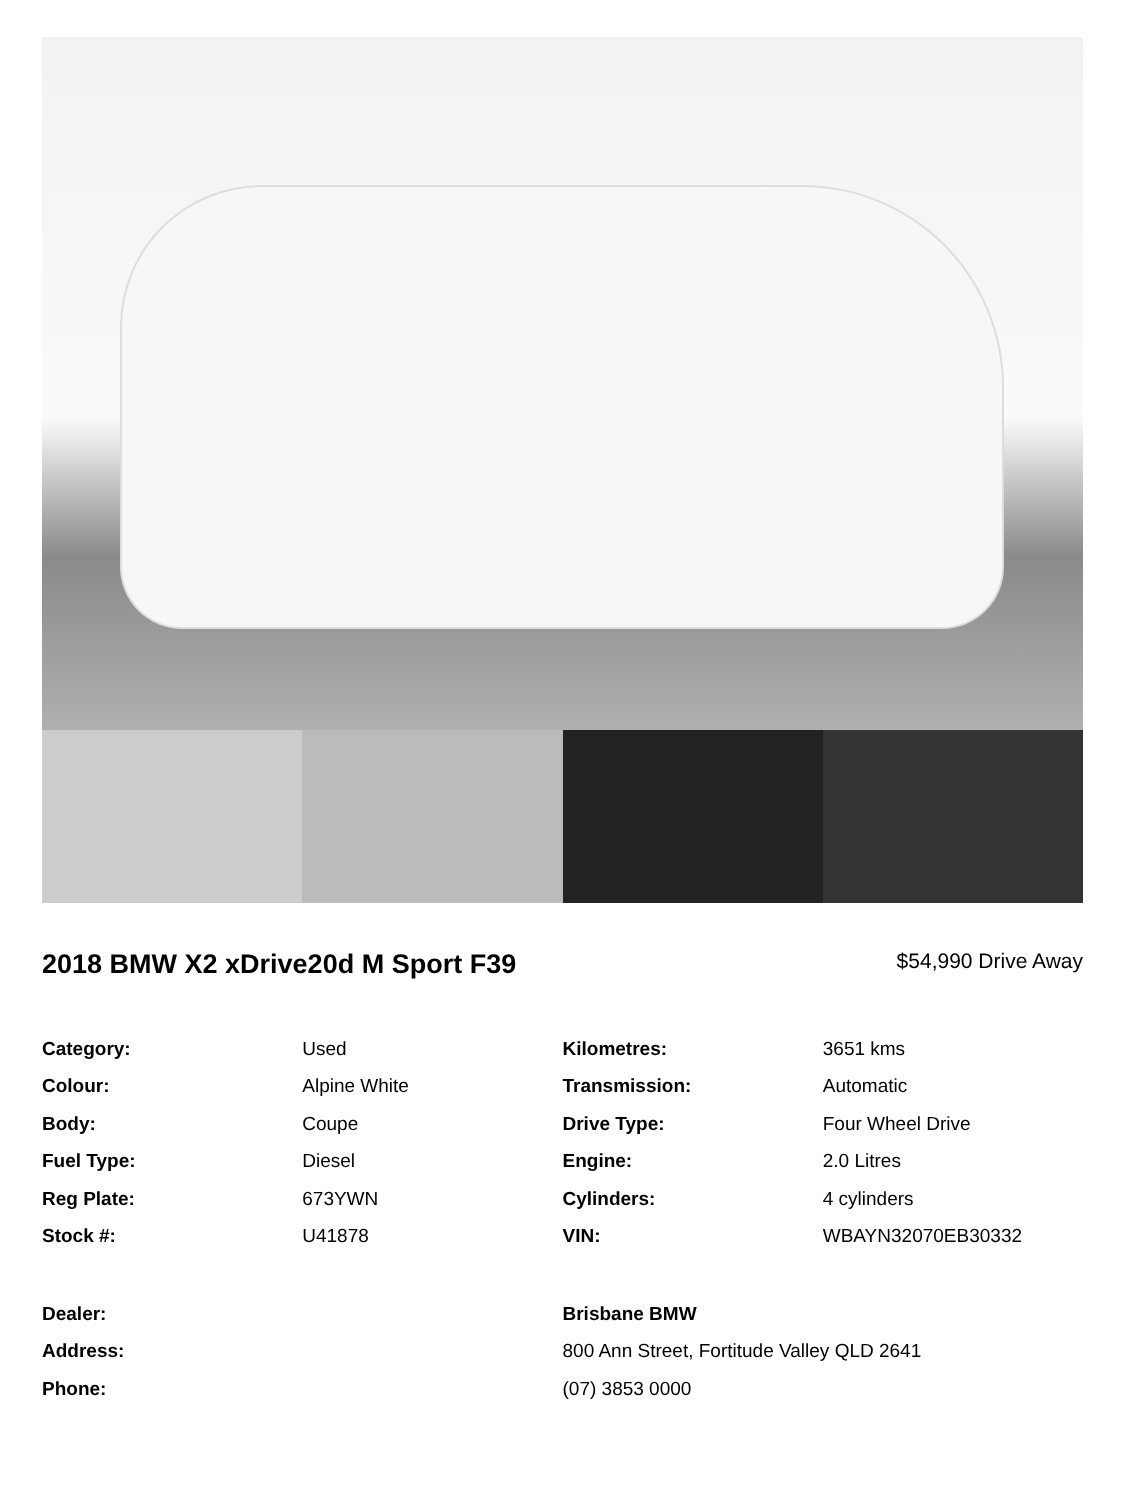2018 BMW X2 xDrive20d M Sport F39
$54,990 Drive Away
| Category: | Used | Kilometres: | 3651 kms |
| Colour: | Alpine White | Transmission: | Automatic |
| Body: | Coupe | Drive Type: | Four Wheel Drive |
| Fuel Type: | Diesel | Engine: | 2.0 Litres |
| Reg Plate: | 673YWN | Cylinders: | 4 cylinders |
| Stock #: | U41878 | VIN: | WBAYN32070EB30332 |
| Dealer: | Brisbane BMW |
| Address: | 800 Ann Street, Fortitude Valley QLD 2641 |
| Phone: | (07) 3853 0000 |